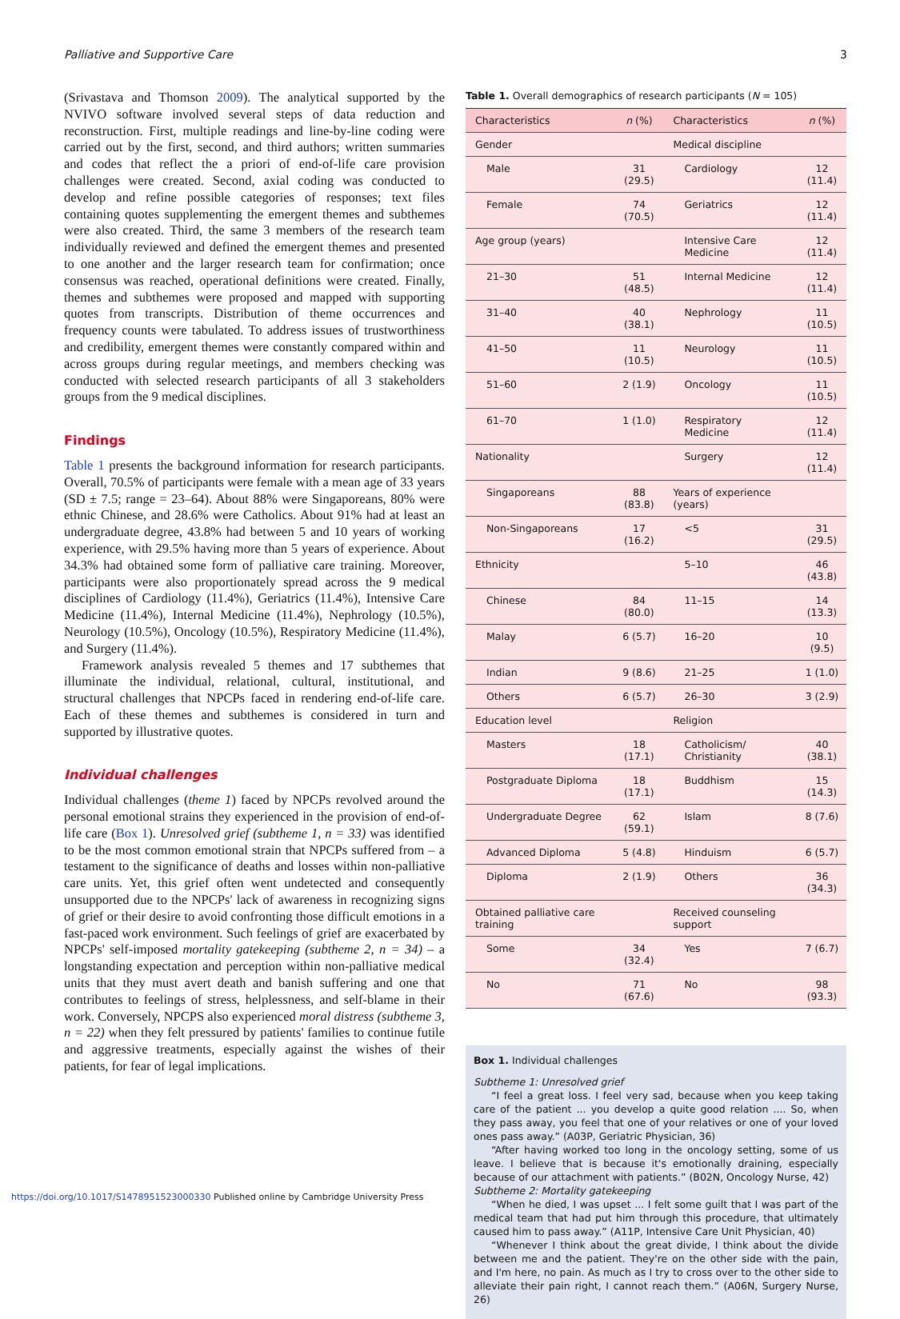Palliative and Supportive Care 3
(Srivastava and Thomson 2009). The analytical supported by the NVIVO software involved several steps of data reduction and reconstruction. First, multiple readings and line-by-line coding were carried out by the first, second, and third authors; written summaries and codes that reflect the a priori of end-of-life care provision challenges were created. Second, axial coding was conducted to develop and refine possible categories of responses; text files containing quotes supplementing the emergent themes and subthemes were also created. Third, the same 3 members of the research team individually reviewed and defined the emergent themes and presented to one another and the larger research team for confirmation; once consensus was reached, operational definitions were created. Finally, themes and subthemes were proposed and mapped with supporting quotes from transcripts. Distribution of theme occurrences and frequency counts were tabulated. To address issues of trustworthiness and credibility, emergent themes were constantly compared within and across groups during regular meetings, and members checking was conducted with selected research participants of all 3 stakeholders groups from the 9 medical disciplines.
Findings
Table 1 presents the background information for research participants. Overall, 70.5% of participants were female with a mean age of 33 years (SD ± 7.5; range = 23–64). About 88% were Singaporeans, 80% were ethnic Chinese, and 28.6% were Catholics. About 91% had at least an undergraduate degree, 43.8% had between 5 and 10 years of working experience, with 29.5% having more than 5 years of experience. About 34.3% had obtained some form of palliative care training. Moreover, participants were also proportionately spread across the 9 medical disciplines of Cardiology (11.4%), Geriatrics (11.4%), Intensive Care Medicine (11.4%), Internal Medicine (11.4%), Nephrology (10.5%), Neurology (10.5%), Oncology (10.5%), Respiratory Medicine (11.4%), and Surgery (11.4%).
Framework analysis revealed 5 themes and 17 subthemes that illuminate the individual, relational, cultural, institutional, and structural challenges that NPCPs faced in rendering end-of-life care. Each of these themes and subthemes is considered in turn and supported by illustrative quotes.
Individual challenges
Individual challenges (theme 1) faced by NPCPs revolved around the personal emotional strains they experienced in the provision of end-of-life care (Box 1). Unresolved grief (subtheme 1, n = 33) was identified to be the most common emotional strain that NPCPs suffered from – a testament to the significance of deaths and losses within non-palliative care units. Yet, this grief often went undetected and consequently unsupported due to the NPCPs' lack of awareness in recognizing signs of grief or their desire to avoid confronting those difficult emotions in a fast-paced work environment. Such feelings of grief are exacerbated by NPCPs' self-imposed mortality gatekeeping (subtheme 2, n = 34) – a longstanding expectation and perception within non-palliative medical units that they must avert death and banish suffering and one that contributes to feelings of stress, helplessness, and self-blame in their work. Conversely, NPCPS also experienced moral distress (subtheme 3, n = 22) when they felt pressured by patients' families to continue futile and aggressive treatments, especially against the wishes of their patients, for fear of legal implications.
Table 1. Overall demographics of research participants (N = 105)
| Characteristics | n (%) | Characteristics | n (%) |
| --- | --- | --- | --- |
| Gender | | Medical discipline | |
| Male | 31 (29.5) | Cardiology | 12 (11.4) |
| Female | 74 (70.5) | Geriatrics | 12 (11.4) |
| Age group (years) | | Intensive Care Medicine | 12 (11.4) |
| 21–30 | 51 (48.5) | Internal Medicine | 12 (11.4) |
| 31–40 | 40 (38.1) | Nephrology | 11 (10.5) |
| 41–50 | 11 (10.5) | Neurology | 11 (10.5) |
| 51–60 | 2 (1.9) | Oncology | 11 (10.5) |
| 61–70 | 1 (1.0) | Respiratory Medicine | 12 (11.4) |
| Nationality | | Surgery | 12 (11.4) |
| Singaporeans | 88 (83.8) | Years of experience (years) | |
| Non-Singaporeans | 17 (16.2) | <5 | 31 (29.5) |
| Ethnicity | | 5–10 | 46 (43.8) |
| Chinese | 84 (80.0) | 11–15 | 14 (13.3) |
| Malay | 6 (5.7) | 16–20 | 10 (9.5) |
| Indian | 9 (8.6) | 21–25 | 1 (1.0) |
| Others | 6 (5.7) | 26–30 | 3 (2.9) |
| Education level | | Religion | |
| Masters | 18 (17.1) | Catholicism/ Christianity | 40 (38.1) |
| Postgraduate Diploma | 18 (17.1) | Buddhism | 15 (14.3) |
| Undergraduate Degree | 62 (59.1) | Islam | 8 (7.6) |
| Advanced Diploma | 5 (4.8) | Hinduism | 6 (5.7) |
| Diploma | 2 (1.9) | Others | 36 (34.3) |
| Obtained palliative care training | | Received counseling support | |
| Some | 34 (32.4) | Yes | 7 (6.7) |
| No | 71 (67.6) | No | 98 (93.3) |
Box 1. Individual challenges
Subtheme 1: Unresolved grief
“I feel a great loss. I feel very sad, because when you keep taking care of the patient ... you develop a quite good relation .... So, when they pass away, you feel that one of your relatives or one of your loved ones pass away.” (A03P, Geriatric Physician, 36)
“After having worked too long in the oncology setting, some of us leave. I believe that is because it's emotionally draining, especially because of our attachment with patients.” (B02N, Oncology Nurse, 42)
Subtheme 2: Mortality gatekeeping
“When he died, I was upset ... I felt some guilt that I was part of the medical team that had put him through this procedure, that ultimately caused him to pass away.” (A11P, Intensive Care Unit Physician, 40)
“Whenever I think about the great divide, I think about the divide between me and the patient. They're on the other side with the pain, and I'm here, no pain. As much as I try to cross over to the other side to alleviate their pain right, I cannot reach them.” (A06N, Surgery Nurse, 26)
https://doi.org/10.1017/S1478951523000330 Published online by Cambridge University Press